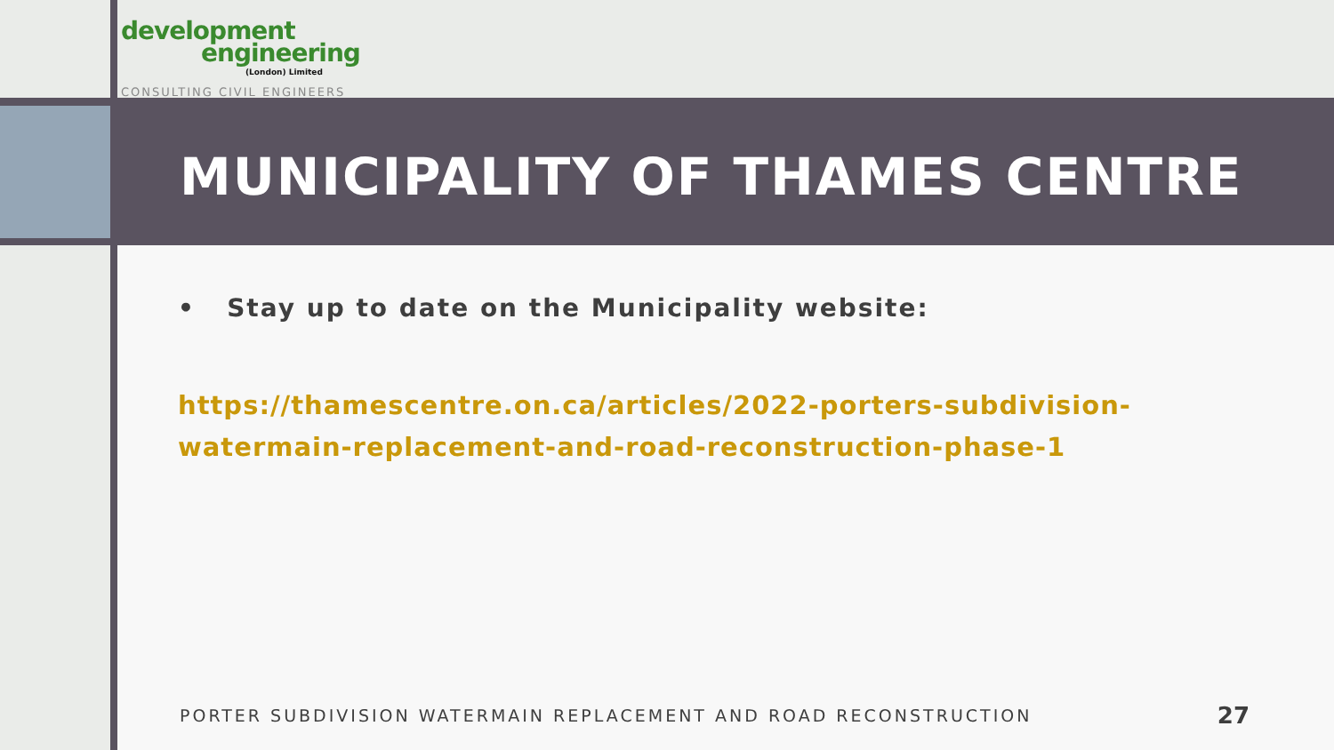development
engineering
(London) Limited
CONSULTING CIVIL ENGINEERS
MUNICIPALITY OF THAMES CENTRE
• Stay up to date on the Municipality website:
https://thamescentre.on.ca/articles/2022-porters-subdivision-watermain-replacement-and-road-reconstruction-phase-1
PORTER SUBDIVISION WATERMAIN REPLACEMENT AND ROAD RECONSTRUCTION 27